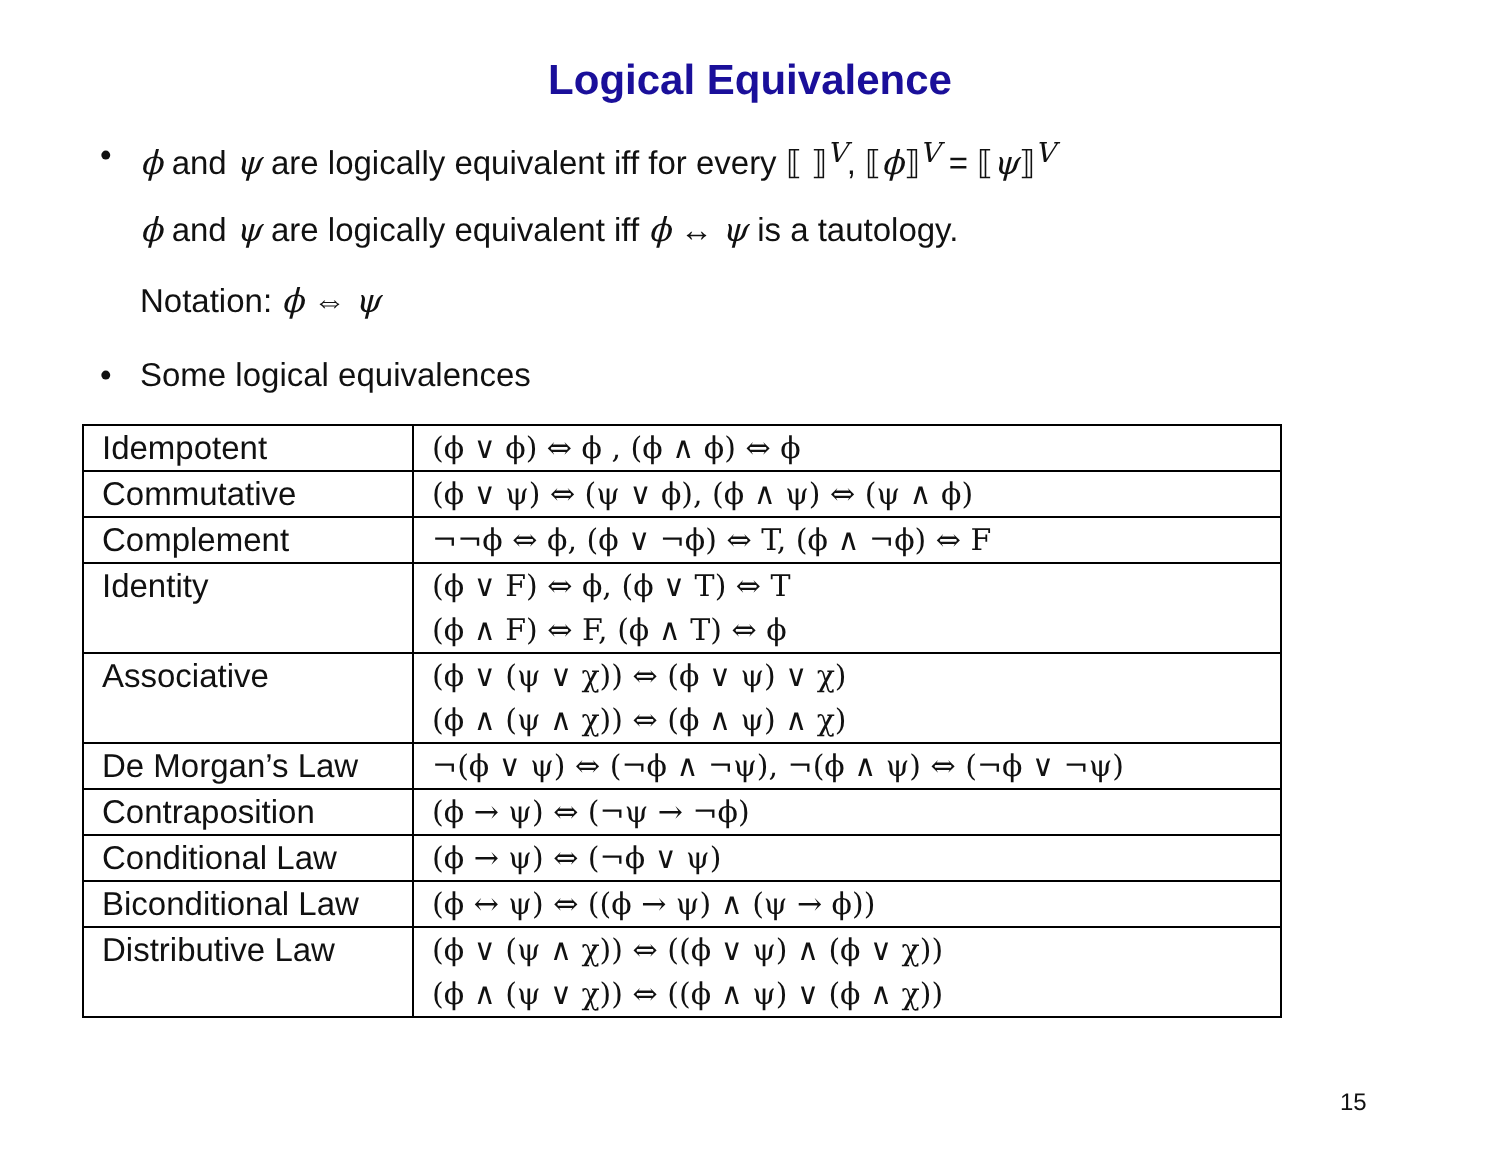Logical Equivalence
• ϕ and ψ are logically equivalent iff for every ⟦ ⟧<sup>V</sup>, ⟦ϕ⟧<sup>V</sup> = ⟦ψ⟧<sup>V</sup>
ϕ and ψ are logically equivalent iff ϕ ↔ ψ is a tautology.
Notation: ϕ ⇔ ψ
• Some logical equivalences
| Idempotent | (ϕ ∨ ϕ) ⇔ ϕ , (ϕ ∧ ϕ) ⇔ ϕ |
| Commutative | (ϕ ∨ ψ) ⇔ (ψ ∨ ϕ), (ϕ ∧ ψ) ⇔ (ψ ∧ ϕ) |
| Complement | ¬¬ϕ ⇔ ϕ, (ϕ ∨ ¬ϕ) ⇔ T, (ϕ ∧ ¬ϕ) ⇔ F |
| Identity | (ϕ ∨ F) ⇔ ϕ, (ϕ ∨ T) ⇔ T (ϕ ∧ F) ⇔ F, (ϕ ∧ T) ⇔ ϕ |
| Associative | (ϕ ∨ (ψ ∨ χ)) ⇔ (ϕ ∨ ψ) ∨ χ) (ϕ ∧ (ψ ∧ χ)) ⇔ (ϕ ∧ ψ) ∧ χ) |
| De Morgan’s Law | ¬(ϕ ∨ ψ) ⇔ (¬ϕ ∧ ¬ψ), ¬(ϕ ∧ ψ) ⇔ (¬ϕ ∨ ¬ψ) |
| Contraposition | (ϕ → ψ) ⇔ (¬ψ → ¬ϕ) |
| Conditional Law | (ϕ → ψ) ⇔ (¬ϕ ∨ ψ) |
| Biconditional Law | (ϕ ↔ ψ) ⇔ ((ϕ → ψ) ∧ (ψ → ϕ)) |
| Distributive Law | (ϕ ∨ (ψ ∧ χ)) ⇔ ((ϕ ∨ ψ) ∧ (ϕ ∨ χ)) (ϕ ∧ (ψ ∨ χ)) ⇔ ((ϕ ∧ ψ) ∨ (ϕ ∧ χ)) |
15